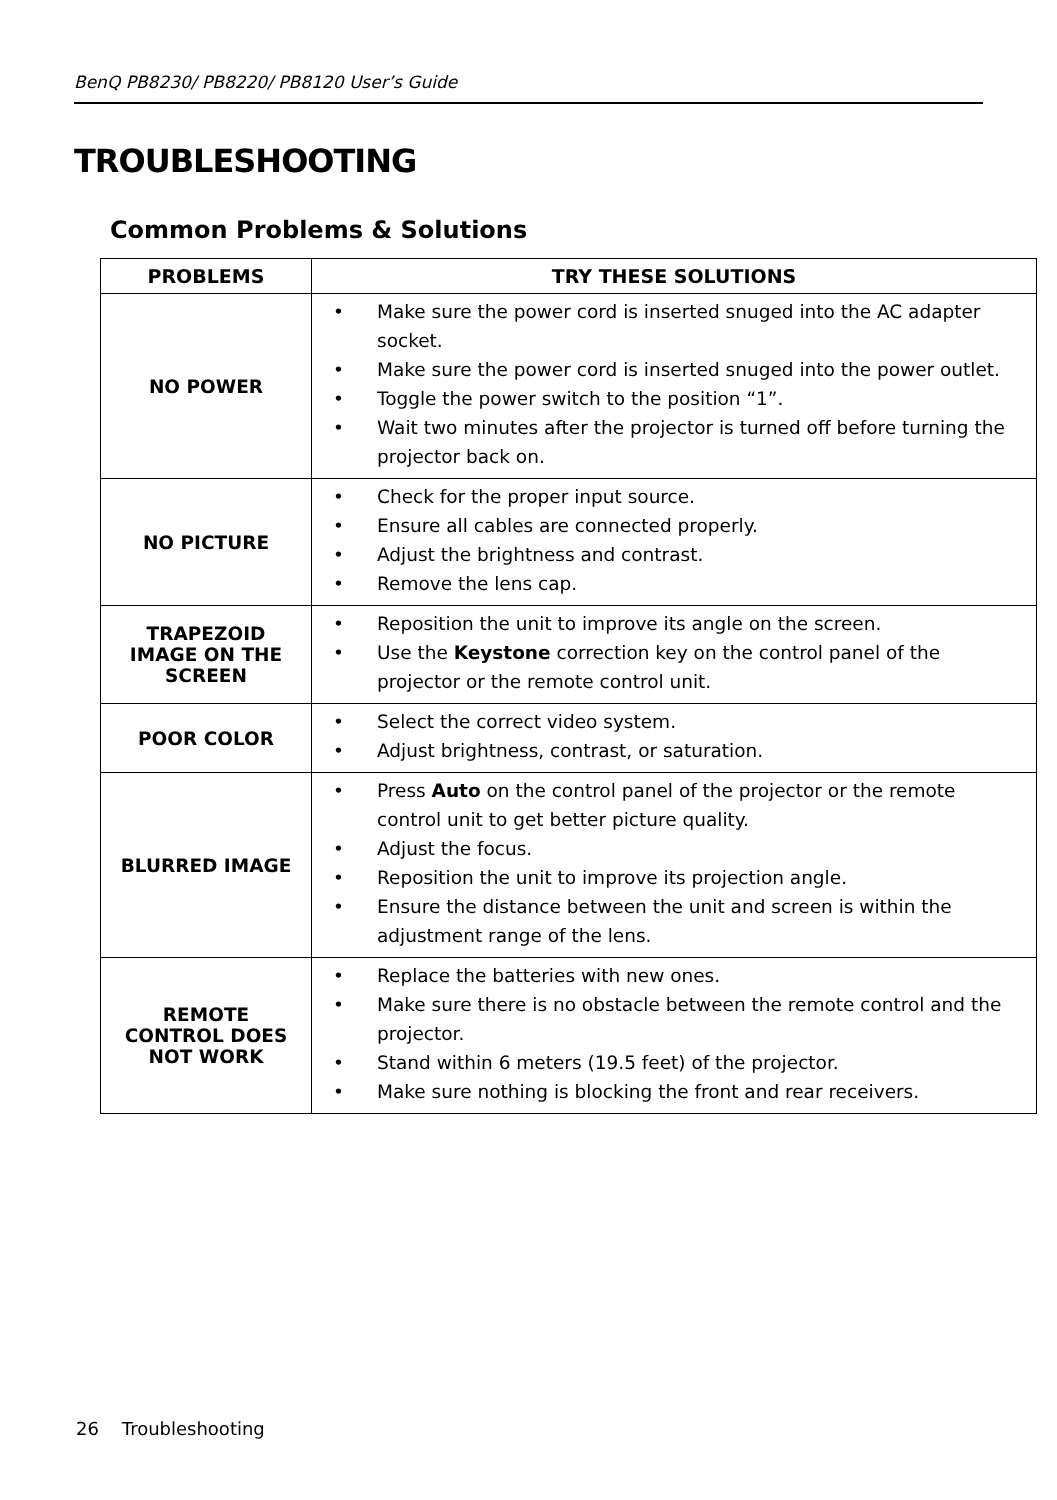BenQ PB8230/ PB8220/ PB8120 User’s Guide
TROUBLESHOOTING
Common Problems & Solutions
| PROBLEMS | TRY THESE SOLUTIONS |
| --- | --- |
| NO POWER | • Make sure the power cord is inserted snuged into the AC adapter socket. • Make sure the power cord is inserted snuged into the power outlet. • Toggle the power switch to the position “1”. • Wait two minutes after the projector is turned off before turning the projector back on. |
| NO PICTURE | • Check for the proper input source. • Ensure all cables are connected properly. • Adjust the brightness and contrast. • Remove the lens cap. |
| TRAPEZOID IMAGE ON THE SCREEN | • Reposition the unit to improve its angle on the screen. • Use the Keystone correction key on the control panel of the projector or the remote control unit. |
| POOR COLOR | • Select the correct video system. • Adjust brightness, contrast, or saturation. |
| BLURRED IMAGE | • Press Auto on the control panel of the projector or the remote control unit to get better picture quality. • Adjust the focus. • Reposition the unit to improve its projection angle. • Ensure the distance between the unit and screen is within the adjustment range of the lens. |
| REMOTE CONTROL DOES NOT WORK | • Replace the batteries with new ones. • Make sure there is no obstacle between the remote control and the projector. • Stand within 6 meters (19.5 feet) of the projector. • Make sure nothing is blocking the front and rear receivers. |
26 Troubleshooting